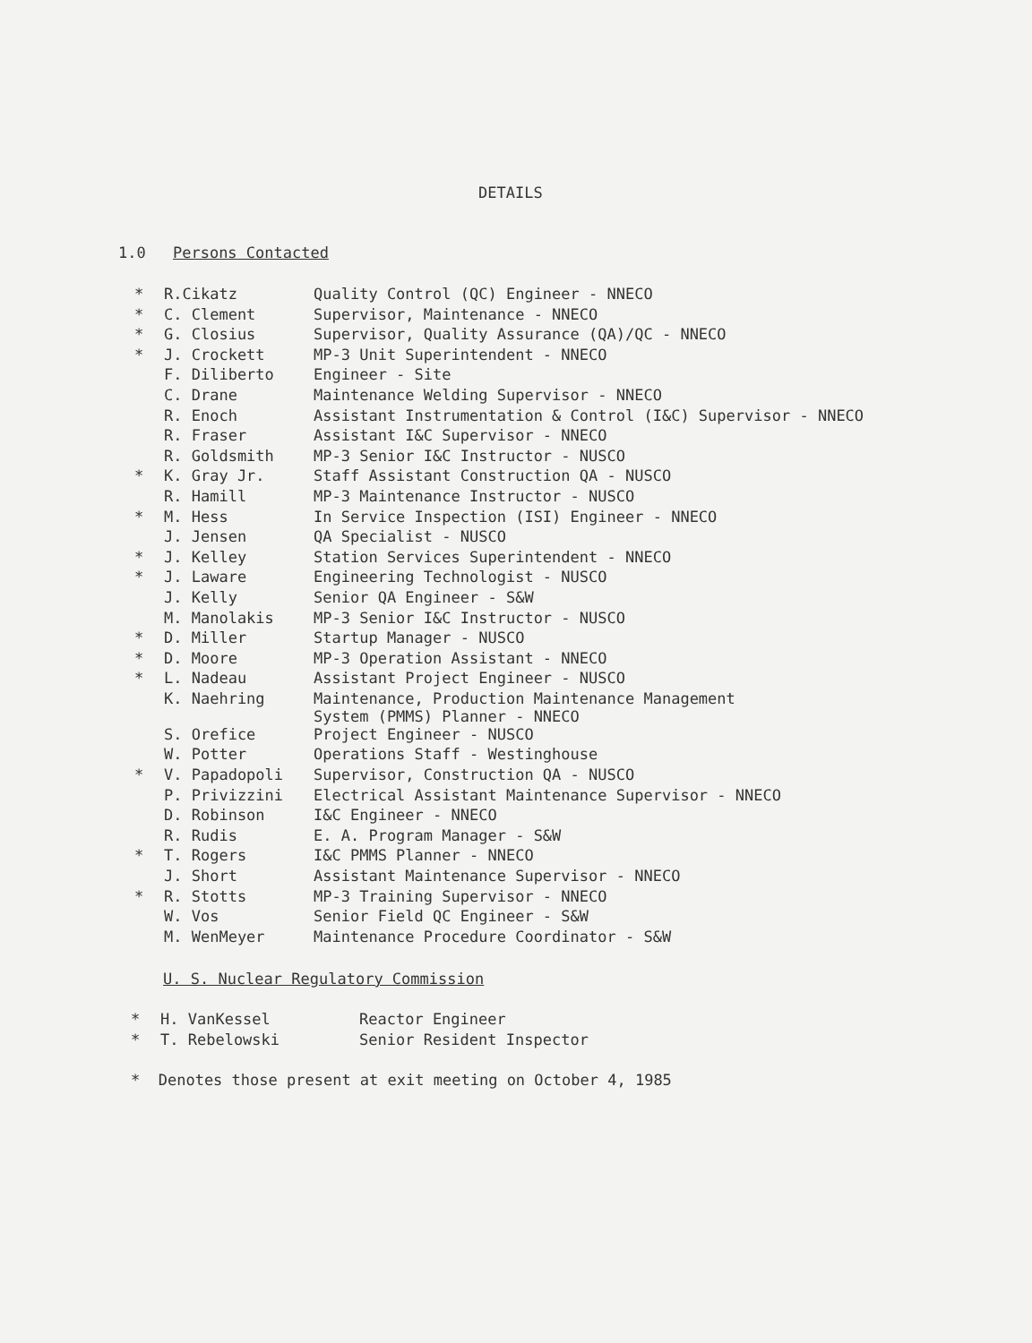DETAILS
1.0 Persons Contacted
| * | R.Cikatz | Quality Control (QC) Engineer - NNECO |
| * | C. Clement | Supervisor, Maintenance - NNECO |
| * | G. Closius | Supervisor, Quality Assurance (QA)/QC - NNECO |
| * | J. Crockett | MP-3 Unit Superintendent - NNECO |
| | F. Diliberto | Engineer - Site |
| | C. Drane | Maintenance Welding Supervisor - NNECO |
| | R. Enoch | Assistant Instrumentation & Control (I&C) Supervisor - NNECO |
| | R. Fraser | Assistant I&C Supervisor - NNECO |
| | R. Goldsmith | MP-3 Senior I&C Instructor - NUSCO |
| * | K. Gray Jr. | Staff Assistant Construction QA - NUSCO |
| | R. Hamill | MP-3 Maintenance Instructor - NUSCO |
| * | M. Hess | In Service Inspection (ISI) Engineer - NNECO |
| | J. Jensen | QA Specialist - NUSCO |
| * | J. Kelley | Station Services Superintendent - NNECO |
| * | J. Laware | Engineering Technologist - NUSCO |
| | J. Kelly | Senior QA Engineer - S&W |
| | M. Manolakis | MP-3 Senior I&C Instructor - NUSCO |
| * | D. Miller | Startup Manager - NUSCO |
| * | D. Moore | MP-3 Operation Assistant - NNECO |
| * | L. Nadeau | Assistant Project Engineer - NUSCO |
| | K. Naehring | Maintenance, Production Maintenance Management System (PMMS) Planner - NNECO |
| | S. Orefice | Project Engineer - NUSCO |
| | W. Potter | Operations Staff - Westinghouse |
| * | V. Papadopoli | Supervisor, Construction QA - NUSCO |
| | P. Privizzini | Electrical Assistant Maintenance Supervisor - NNECO |
| | D. Robinson | I&C Engineer - NNECO |
| | R. Rudis | E. A. Program Manager - S&W |
| * | T. Rogers | I&C PMMS Planner - NNECO |
| | J. Short | Assistant Maintenance Supervisor - NNECO |
| * | R. Stotts | MP-3 Training Supervisor - NNECO |
| | W. Vos | Senior Field QC Engineer - S&W |
| | M. WenMeyer | Maintenance Procedure Coordinator - S&W |
U. S. Nuclear Regulatory Commission
| * | H. VanKessel | Reactor Engineer |
| * | T. Rebelowski | Senior Resident Inspector |
* Denotes those present at exit meeting on October 4, 1985